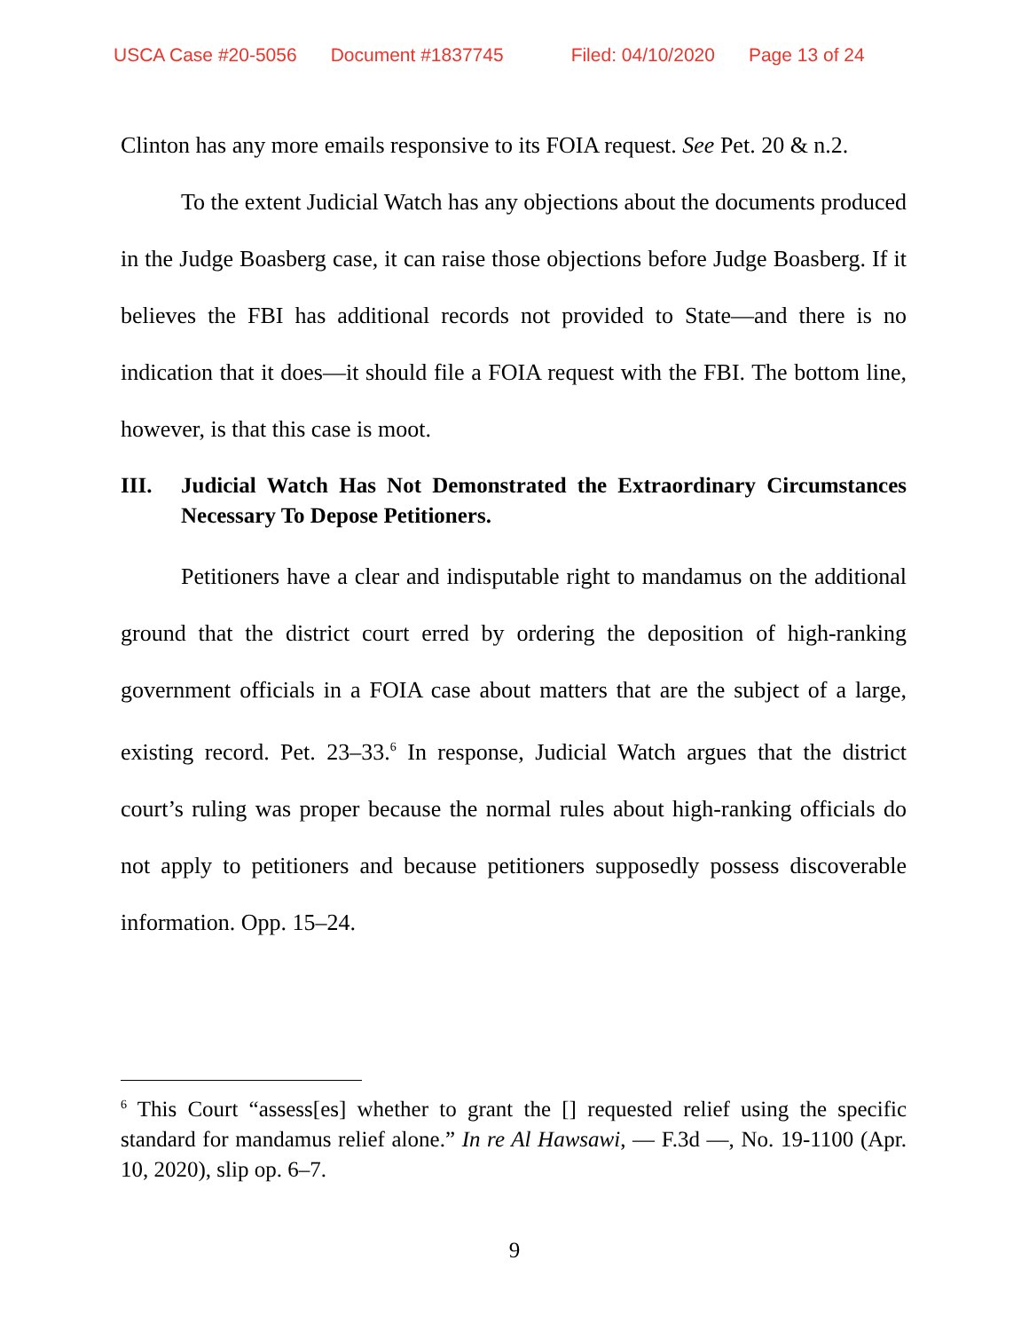USCA Case #20-5056 Document #1837745 Filed: 04/10/2020 Page 13 of 24
Clinton has any more emails responsive to its FOIA request. See Pet. 20 & n.2.
To the extent Judicial Watch has any objections about the documents produced in the Judge Boasberg case, it can raise those objections before Judge Boasberg. If it believes the FBI has additional records not provided to State—and there is no indication that it does—it should file a FOIA request with the FBI. The bottom line, however, is that this case is moot.
III. Judicial Watch Has Not Demonstrated the Extraordinary Circumstances Necessary To Depose Petitioners.
Petitioners have a clear and indisputable right to mandamus on the additional ground that the district court erred by ordering the deposition of high-ranking government officials in a FOIA case about matters that are the subject of a large, existing record. Pet. 23–33.<sup>6</sup> In response, Judicial Watch argues that the district court’s ruling was proper because the normal rules about high-ranking officials do not apply to petitioners and because petitioners supposedly possess discoverable information. Opp. 15–24.
<sup>6</sup> This Court “assess[es] whether to grant the [] requested relief using the specific standard for mandamus relief alone.” In re Al Hawsawi, — F.3d —, No. 19-1100 (Apr. 10, 2020), slip op. 6–7.
9